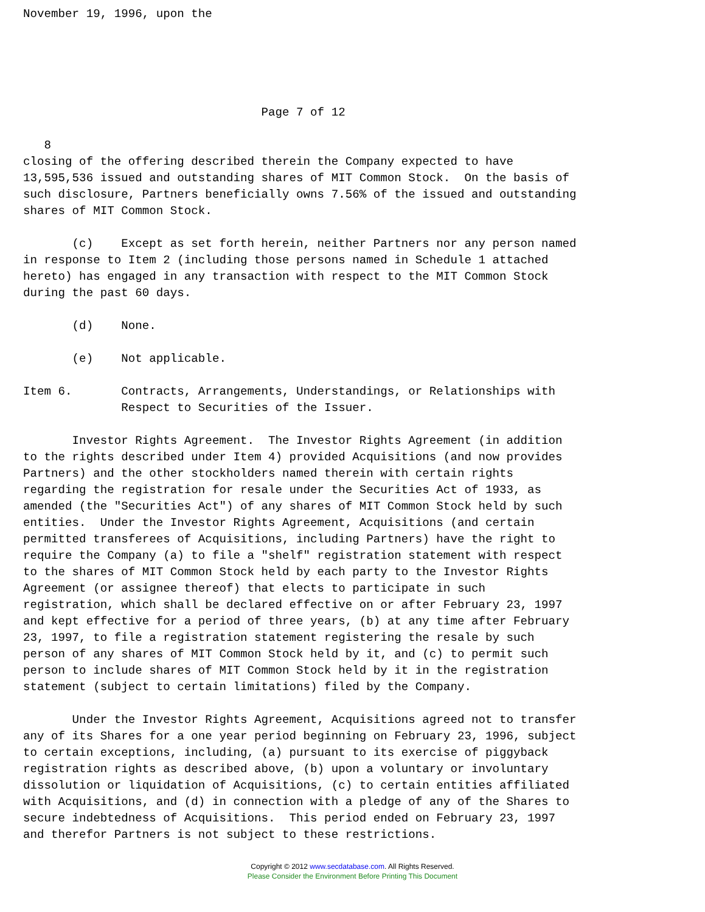November 19, 1996, upon the





                                  Page 7 of 12

   8
closing of the offering described therein the Company expected to have
13,595,536 issued and outstanding shares of MIT Common Stock.  On the basis of
such disclosure, Partners beneficially owns 7.56% of the issued and outstanding
shares of MIT Common Stock.

       (c)    Except as set forth herein, neither Partners nor any person named
in response to Item 2 (including those persons named in Schedule 1 attached
hereto) has engaged in any transaction with respect to the MIT Common Stock
during the past 60 days.

       (d)    None.

       (e)    Not applicable.

Item 6.       Contracts, Arrangements, Understandings, or Relationships with
              Respect to Securities of the Issuer.

       Investor Rights Agreement.  The Investor Rights Agreement (in addition
to the rights described under Item 4) provided Acquisitions (and now provides
Partners) and the other stockholders named therein with certain rights
regarding the registration for resale under the Securities Act of 1933, as
amended (the "Securities Act") of any shares of MIT Common Stock held by such
entities.  Under the Investor Rights Agreement, Acquisitions (and certain
permitted transferees of Acquisitions, including Partners) have the right to
require the Company (a) to file a "shelf" registration statement with respect
to the shares of MIT Common Stock held by each party to the Investor Rights
Agreement (or assignee thereof) that elects to participate in such
registration, which shall be declared effective on or after February 23, 1997
and kept effective for a period of three years, (b) at any time after February
23, 1997, to file a registration statement registering the resale by such
person of any shares of MIT Common Stock held by it, and (c) to permit such
person to include shares of MIT Common Stock held by it in the registration
statement (subject to certain limitations) filed by the Company.

       Under the Investor Rights Agreement, Acquisitions agreed not to transfer
any of its Shares for a one year period beginning on February 23, 1996, subject
to certain exceptions, including, (a) pursuant to its exercise of piggyback
registration rights as described above, (b) upon a voluntary or involuntary
dissolution or liquidation of Acquisitions, (c) to certain entities affiliated
with Acquisitions, and (d) in connection with a pledge of any of the Shares to
secure indebtedness of Acquisitions.  This period ended on February 23, 1997
and therefor Partners is not subject to these restrictions.
Copyright © 2012 www.secdatabase.com. All Rights Reserved.
Please Consider the Environment Before Printing This Document